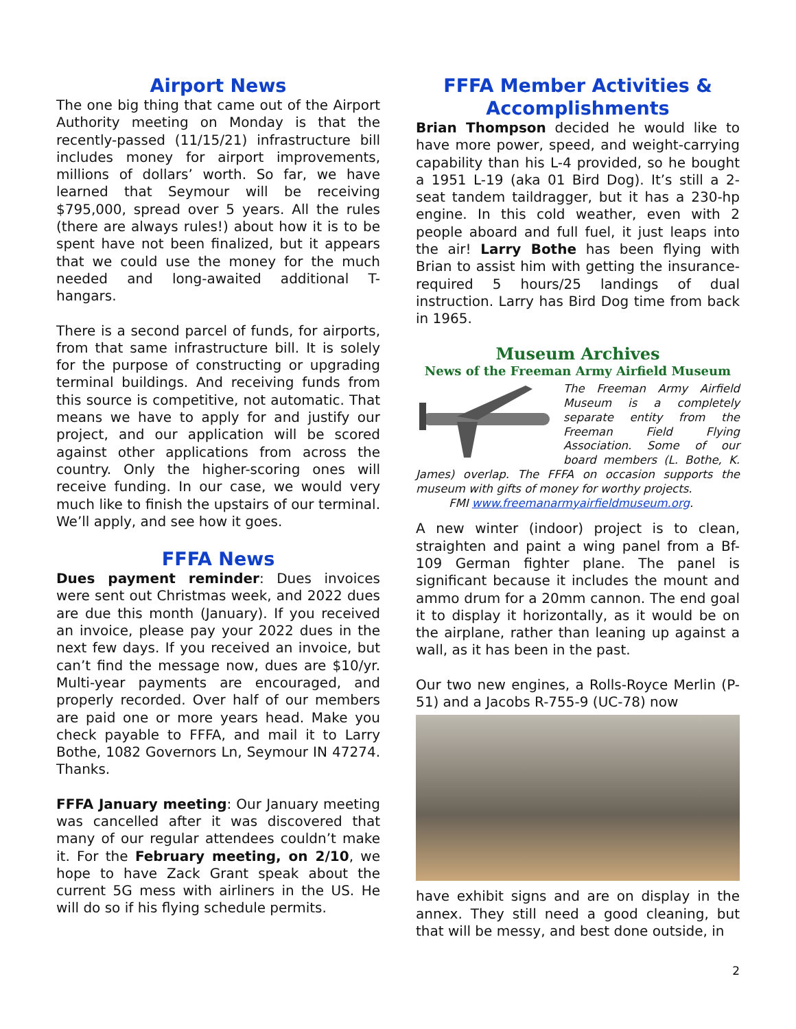Airport News
The one big thing that came out of the Airport Authority meeting on Monday is that the recently-passed (11/15/21) infrastructure bill includes money for airport improvements, millions of dollars’ worth. So far, we have learned that Seymour will be receiving $795,000, spread over 5 years. All the rules (there are always rules!) about how it is to be spent have not been finalized, but it appears that we could use the money for the much needed and long-awaited additional T-hangars.
There is a second parcel of funds, for airports, from that same infrastructure bill. It is solely for the purpose of constructing or upgrading terminal buildings. And receiving funds from this source is competitive, not automatic. That means we have to apply for and justify our project, and our application will be scored against other applications from across the country. Only the higher-scoring ones will receive funding. In our case, we would very much like to finish the upstairs of our terminal. We’ll apply, and see how it goes.
FFFA News
Dues payment reminder: Dues invoices were sent out Christmas week, and 2022 dues are due this month (January). If you received an invoice, please pay your 2022 dues in the next few days. If you received an invoice, but can’t find the message now, dues are $10/yr. Multi-year payments are encouraged, and properly recorded. Over half of our members are paid one or more years head. Make you check payable to FFFA, and mail it to Larry Bothe, 1082 Governors Ln, Seymour IN 47274. Thanks.
FFFA January meeting: Our January meeting was cancelled after it was discovered that many of our regular attendees couldn’t make it. For the February meeting, on 2/10, we hope to have Zack Grant speak about the current 5G mess with airliners in the US. He will do so if his flying schedule permits.
FFFA Member Activities & Accomplishments
Brian Thompson decided he would like to have more power, speed, and weight-carrying capability than his L-4 provided, so he bought a 1951 L-19 (aka 01 Bird Dog). It’s still a 2-seat tandem taildragger, but it has a 230-hp engine. In this cold weather, even with 2 people aboard and full fuel, it just leaps into the air! Larry Bothe has been flying with Brian to assist him with getting the insurance-required 5 hours/25 landings of dual instruction. Larry has Bird Dog time from back in 1965.
Museum Archives
News of the Freeman Army Airfield Museum
The Freeman Army Airfield Museum is a completely separate entity from the Freeman Field Flying Association. Some of our board members (L. Bothe, K. James) overlap. The FFFA on occasion supports the museum with gifts of money for worthy projects.
FMI www.freemanarmyairfieldmuseum.org.
A new winter (indoor) project is to clean, straighten and paint a wing panel from a Bf-109 German fighter plane. The panel is significant because it includes the mount and ammo drum for a 20mm cannon. The end goal it to display it horizontally, as it would be on the airplane, rather than leaning up against a wall, as it has been in the past.
Our two new engines, a Rolls-Royce Merlin (P-51) and a Jacobs R-755-9 (UC-78) now
have exhibit signs and are on display in the annex. They still need a good cleaning, but that will be messy, and best done outside, in
2